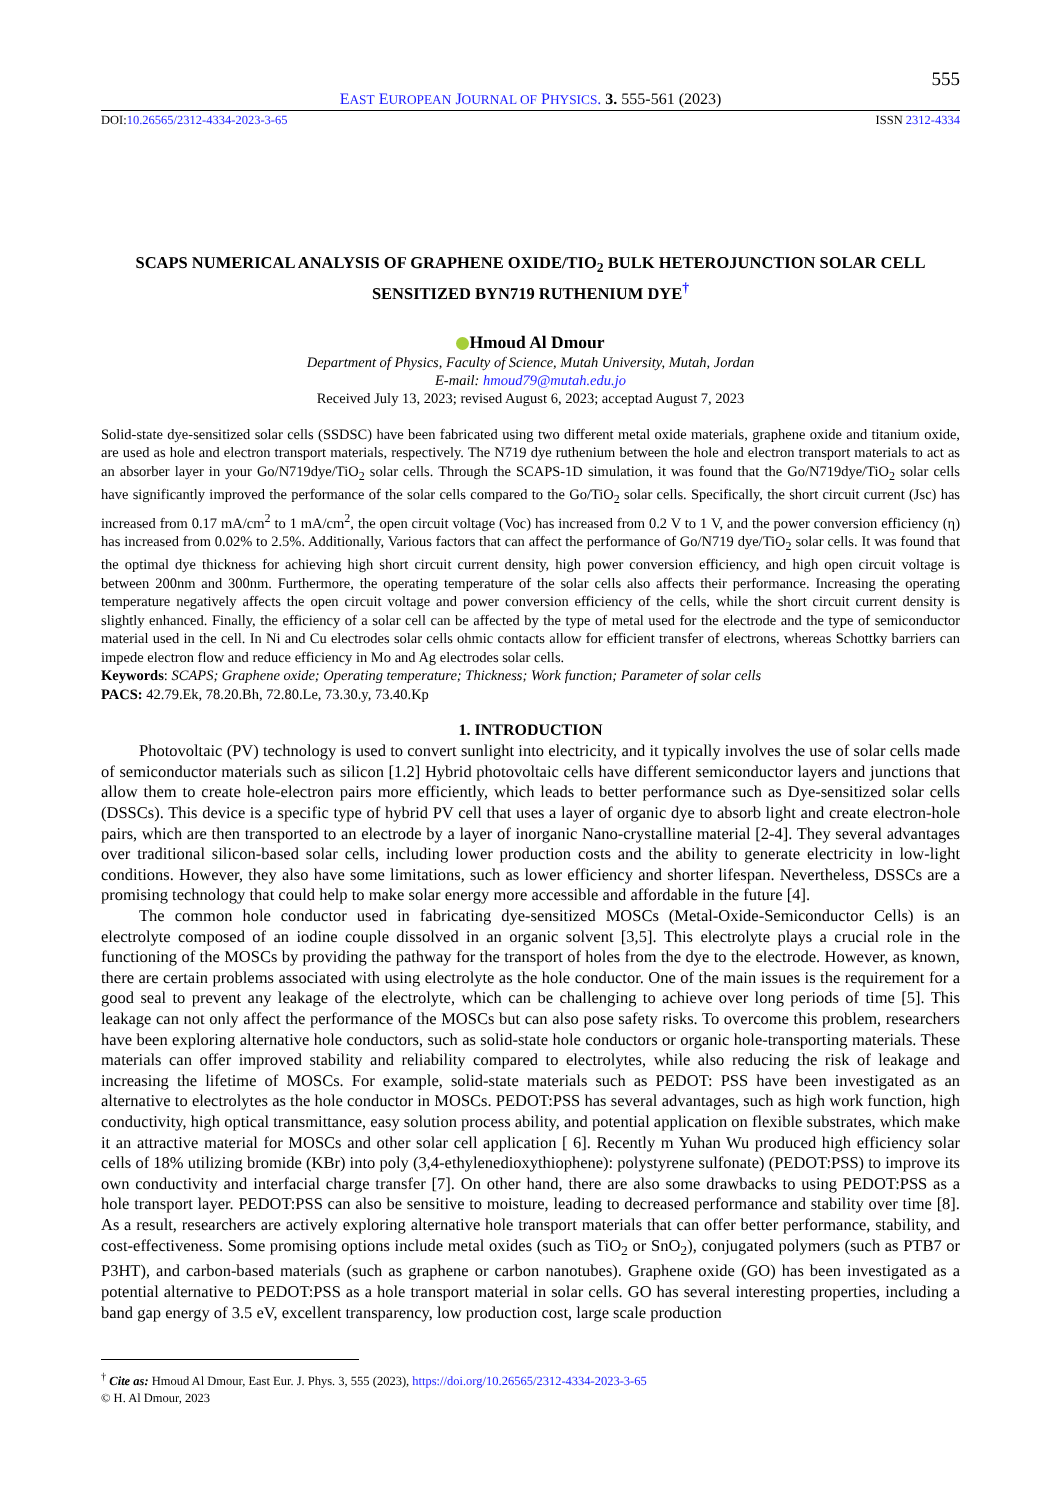555
EAST EUROPEAN JOURNAL OF PHYSICS. 3. 555-561 (2023)
DOI:10.26565/2312-4334-2023-3-65 ISSN 2312-4334
SCAPS NUMERICAL ANALYSIS OF GRAPHENE OXIDE/TIO<sub>2</sub> BULK HETEROJUNCTION SOLAR CELL SENSITIZED BYN719 RUTHENIUM DYE<sup>†</sup>
Hmoud Al Dmour
Department of Physics, Faculty of Science, Mutah University, Mutah, Jordan
E-mail: hmoud79@mutah.edu.jo
Received July 13, 2023; revised August 6, 2023; acceptad August 7, 2023
Solid-state dye-sensitized solar cells (SSDSC) have been fabricated using two different metal oxide materials, graphene oxide and titanium oxide, are used as hole and electron transport materials, respectively. The N719 dye ruthenium between the hole and electron transport materials to act as an absorber layer in your Go/N719dye/TiO<sub>2</sub> solar cells. Through the SCAPS-1D simulation, it was found that the Go/N719dye/TiO<sub>2</sub> solar cells have significantly improved the performance of the solar cells compared to the Go/TiO<sub>2</sub> solar cells. Specifically, the short circuit current (Jsc) has increased from 0.17 mA/cm<sup>2</sup> to 1 mA/cm<sup>2</sup>, the open circuit voltage (Voc) has increased from 0.2 V to 1 V, and the power conversion efficiency (η) has increased from 0.02% to 2.5%. Additionally, Various factors that can affect the performance of Go/N719 dye/TiO<sub>2</sub> solar cells. It was found that the optimal dye thickness for achieving high short circuit current density, high power conversion efficiency, and high open circuit voltage is between 200nm and 300nm. Furthermore, the operating temperature of the solar cells also affects their performance. Increasing the operating temperature negatively affects the open circuit voltage and power conversion efficiency of the cells, while the short circuit current density is slightly enhanced. Finally, the efficiency of a solar cell can be affected by the type of metal used for the electrode and the type of semiconductor material used in the cell. In Ni and Cu electrodes solar cells ohmic contacts allow for efficient transfer of electrons, whereas Schottky barriers can impede electron flow and reduce efficiency in Mo and Ag electrodes solar cells.
Keywords: SCAPS; Graphene oxide; Operating temperature; Thickness; Work function; Parameter of solar cells
PACS: 42.79.Ek, 78.20.Bh, 72.80.Le, 73.30.y, 73.40.Kp
1. INTRODUCTION
Photovoltaic (PV) technology is used to convert sunlight into electricity, and it typically involves the use of solar cells made of semiconductor materials such as silicon [1.2] Hybrid photovoltaic cells have different semiconductor layers and junctions that allow them to create hole-electron pairs more efficiently, which leads to better performance such as Dye-sensitized solar cells (DSSCs). This device is a specific type of hybrid PV cell that uses a layer of organic dye to absorb light and create electron-hole pairs, which are then transported to an electrode by a layer of inorganic Nano-crystalline material [2-4]. They several advantages over traditional silicon-based solar cells, including lower production costs and the ability to generate electricity in low-light conditions. However, they also have some limitations, such as lower efficiency and shorter lifespan. Nevertheless, DSSCs are a promising technology that could help to make solar energy more accessible and affordable in the future [4].
The common hole conductor used in fabricating dye-sensitized MOSCs (Metal-Oxide-Semiconductor Cells) is an electrolyte composed of an iodine couple dissolved in an organic solvent [3,5]. This electrolyte plays a crucial role in the functioning of the MOSCs by providing the pathway for the transport of holes from the dye to the electrode. However, as known, there are certain problems associated with using electrolyte as the hole conductor. One of the main issues is the requirement for a good seal to prevent any leakage of the electrolyte, which can be challenging to achieve over long periods of time [5]. This leakage can not only affect the performance of the MOSCs but can also pose safety risks. To overcome this problem, researchers have been exploring alternative hole conductors, such as solid-state hole conductors or organic hole-transporting materials. These materials can offer improved stability and reliability compared to electrolytes, while also reducing the risk of leakage and increasing the lifetime of MOSCs. For example, solid-state materials such as PEDOT: PSS have been investigated as an alternative to electrolytes as the hole conductor in MOSCs. PEDOT:PSS has several advantages, such as high work function, high conductivity, high optical transmittance, easy solution process ability, and potential application on flexible substrates, which make it an attractive material for MOSCs and other solar cell application [ 6]. Recently m Yuhan Wu produced high efficiency solar cells of 18% utilizing bromide (KBr) into poly (3,4-ethylenedioxythiophene): polystyrene sulfonate) (PEDOT:PSS) to improve its own conductivity and interfacial charge transfer [7]. On other hand, there are also some drawbacks to using PEDOT:PSS as a hole transport layer. PEDOT:PSS can also be sensitive to moisture, leading to decreased performance and stability over time [8]. As a result, researchers are actively exploring alternative hole transport materials that can offer better performance, stability, and cost-effectiveness. Some promising options include metal oxides (such as TiO<sub>2</sub> or SnO<sub>2</sub>), conjugated polymers (such as PTB7 or P3HT), and carbon-based materials (such as graphene or carbon nanotubes). Graphene oxide (GO) has been investigated as a potential alternative to PEDOT:PSS as a hole transport material in solar cells. GO has several interesting properties, including a band gap energy of 3.5 eV, excellent transparency, low production cost, large scale production
<sup>†</sup> Cite as: Hmoud Al Dmour, East Eur. J. Phys. 3, 555 (2023), https://doi.org/10.26565/2312-4334-2023-3-65
© H. Al Dmour, 2023